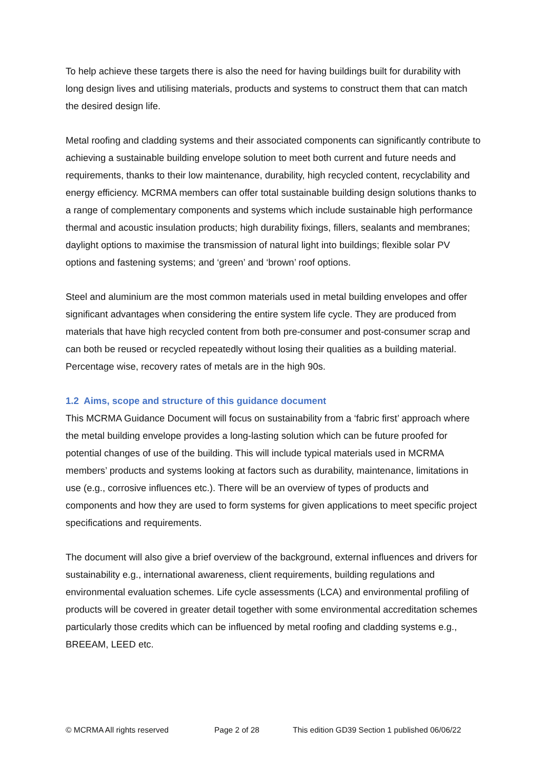To help achieve these targets there is also the need for having buildings built for durability with long design lives and utilising materials, products and systems to construct them that can match the desired design life.
Metal roofing and cladding systems and their associated components can significantly contribute to achieving a sustainable building envelope solution to meet both current and future needs and requirements, thanks to their low maintenance, durability, high recycled content, recyclability and energy efficiency. MCRMA members can offer total sustainable building design solutions thanks to a range of complementary components and systems which include sustainable high performance thermal and acoustic insulation products; high durability fixings, fillers, sealants and membranes; daylight options to maximise the transmission of natural light into buildings; flexible solar PV options and fastening systems; and ‘green’ and ‘brown’ roof options.
Steel and aluminium are the most common materials used in metal building envelopes and offer significant advantages when considering the entire system life cycle. They are produced from materials that have high recycled content from both pre-consumer and post-consumer scrap and can both be reused or recycled repeatedly without losing their qualities as a building material. Percentage wise, recovery rates of metals are in the high 90s.
1.2 Aims, scope and structure of this guidance document
This MCRMA Guidance Document will focus on sustainability from a ‘fabric first’ approach where the metal building envelope provides a long-lasting solution which can be future proofed for potential changes of use of the building. This will include typical materials used in MCRMA members’ products and systems looking at factors such as durability, maintenance, limitations in use (e.g., corrosive influences etc.). There will be an overview of types of products and components and how they are used to form systems for given applications to meet specific project specifications and requirements.
The document will also give a brief overview of the background, external influences and drivers for sustainability e.g., international awareness, client requirements, building regulations and environmental evaluation schemes. Life cycle assessments (LCA) and environmental profiling of products will be covered in greater detail together with some environmental accreditation schemes particularly those credits which can be influenced by metal roofing and cladding systems e.g., BREEAM, LEED etc.
© MCRMA All rights reserved Page 2 of 28 This edition GD39 Section 1 published 06/06/22